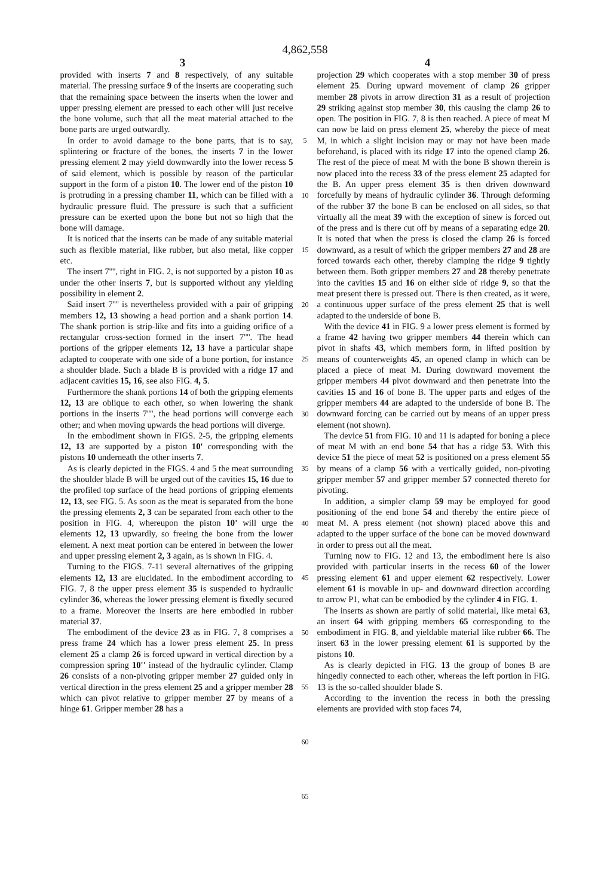4,862,558
3 4
provided with inserts 7 and 8 respectively, of any suitable material. The pressing surface 9 of the inserts are cooperating such that the remaining space between the inserts when the lower and upper pressing element are pressed to each other will just receive the bone volume, such that all the meat material attached to the bone parts are urged outwardly.
In order to avoid damage to the bone parts, that is to say, splintering or fracture of the bones, the inserts 7 in the lower pressing element 2 may yield downwardly into the lower recess 5 of said element, which is possible by reason of the particular support in the form of a piston 10. The lower end of the piston 10 is protruding in a pressing chamber 11, which can be filled with a hydraulic pressure fluid. The pressure is such that a sufficient pressure can be exerted upon the bone but not so high that the bone will damage.
It is noticed that the inserts can be made of any suitable material such as flexible material, like rubber, but also metal, like copper etc.
The insert 7'''', right in FIG. 2, is not supported by a piston 10 as under the other inserts 7, but is supported without any yielding possibility in element 2.
Said insert 7'''' is nevertheless provided with a pair of gripping members 12, 13 showing a head portion and a shank portion 14. The shank portion is strip-like and fits into a guiding orifice of a rectangular cross-section formed in the insert 7''''. The head portions of the gripper elements 12, 13 have a particular shape adapted to cooperate with one side of a bone portion, for instance a shoulder blade. Such a blade B is provided with a ridge 17 and adjacent cavities 15, 16, see also FIG. 4, 5.
Furthermore the shank portions 14 of both the gripping elements 12, 13 are oblique to each other, so when lowering the shank portions in the inserts 7'''', the head portions will converge each other; and when moving upwards the head portions will diverge.
In the embodiment shown in FIGS. 2-5, the gripping elements 12, 13 are supported by a piston 10' corresponding with the pistons 10 underneath the other inserts 7.
As is clearly depicted in the FIGS. 4 and 5 the meat surrounding the shoulder blade B will be urged out of the cavities 15, 16 due to the profiled top surface of the head portions of gripping elements 12, 13, see FIG. 5. As soon as the meat is separated from the bone the pressing elements 2, 3 can be separated from each other to the position in FIG. 4, whereupon the piston 10' will urge the elements 12, 13 upwardly, so freeing the bone from the lower element. A next meat portion can be entered in between the lower and upper pressing element 2, 3 again, as is shown in FIG. 4.
Turning to the FIGS. 7-11 several alternatives of the gripping elements 12, 13 are elucidated. In the embodiment according to FIG. 7, 8 the upper press element 35 is suspended to hydraulic cylinder 36, whereas the lower pressing element is fixedly secured to a frame. Moreover the inserts are here embodied in rubber material 37.
The embodiment of the device 23 as in FIG. 7, 8 comprises a press frame 24 which has a lower press element 25. In press element 25 a clamp 26 is forced upward in vertical direction by a compression spring 10'' instead of the hydraulic cylinder. Clamp 26 consists of a non-pivoting gripper member 27 guided only in vertical direction in the press element 25 and a gripper member 28 which can pivot relative to gripper member 27 by means of a hinge 61. Gripper member 28 has a
5
10
15
20
25
30
35
40
45
50
55
60
65
projection 29 which cooperates with a stop member 30 of press element 25. During upward movement of clamp 26 gripper member 28 pivots in arrow direction 31 as a result of projection 29 striking against stop member 30, this causing the clamp 26 to open. The position in FIG. 7, 8 is then reached. A piece of meat M can now be laid on press element 25, whereby the piece of meat M, in which a slight incision may or may not have been made beforehand, is placed with its ridge 17 into the opened clamp 26. The rest of the piece of meat M with the bone B shown therein is now placed into the recess 33 of the press element 25 adapted for the B. An upper press element 35 is then driven downward forcefully by means of hydraulic cylinder 36. Through deforming of the rubber 37 the bone B can be enclosed on all sides, so that virtually all the meat 39 with the exception of sinew is forced out of the press and is there cut off by means of a separating edge 20. It is noted that when the press is closed the clamp 26 is forced downward, as a result of which the gripper members 27 and 28 are forced towards each other, thereby clamping the ridge 9 tightly between them. Both gripper members 27 and 28 thereby penetrate into the cavities 15 and 16 on either side of ridge 9, so that the meat present there is pressed out. There is then created, as it were, a continuous upper surface of the press element 25 that is well adapted to the underside of bone B.
With the device 41 in FIG. 9 a lower press element is formed by a frame 42 having two gripper members 44 therein which can pivot in shafts 43, which members form, in lifted position by means of counterweights 45, an opened clamp in which can be placed a piece of meat M. During downward movement the gripper members 44 pivot downward and then penetrate into the cavities 15 and 16 of bone B. The upper parts and edges of the gripper members 44 are adapted to the underside of bone B. The downward forcing can be carried out by means of an upper press element (not shown).
The device 51 from FIG. 10 and 11 is adapted for boning a piece of meat M with an end bone 54 that has a ridge 53. With this device 51 the piece of meat 52 is positioned on a press element 55 by means of a clamp 56 with a vertically guided, non-pivoting gripper member 57 and gripper member 57 connected thereto for pivoting.
In addition, a simpler clamp 59 may be employed for good positioning of the end bone 54 and thereby the entire piece of meat M. A press element (not shown) placed above this and adapted to the upper surface of the bone can be moved downward in order to press out all the meat.
Turning now to FIG. 12 and 13, the embodiment here is also provided with particular inserts in the recess 60 of the lower pressing element 61 and upper element 62 respectively. Lower element 61 is movable in up- and downward direction according to arrow P1, what can be embodied by the cylinder 4 in FIG. 1.
The inserts as shown are partly of solid material, like metal 63, an insert 64 with gripping members 65 corresponding to the embodiment in FIG. 8, and yieldable material like rubber 66. The insert 63 in the lower pressing element 61 is supported by the pistons 10.
As is clearly depicted in FIG. 13 the group of bones B are hingedly connected to each other, whereas the left portion in FIG. 13 is the so-called shoulder blade S.
According to the invention the recess in both the pressing elements are provided with stop faces 74,